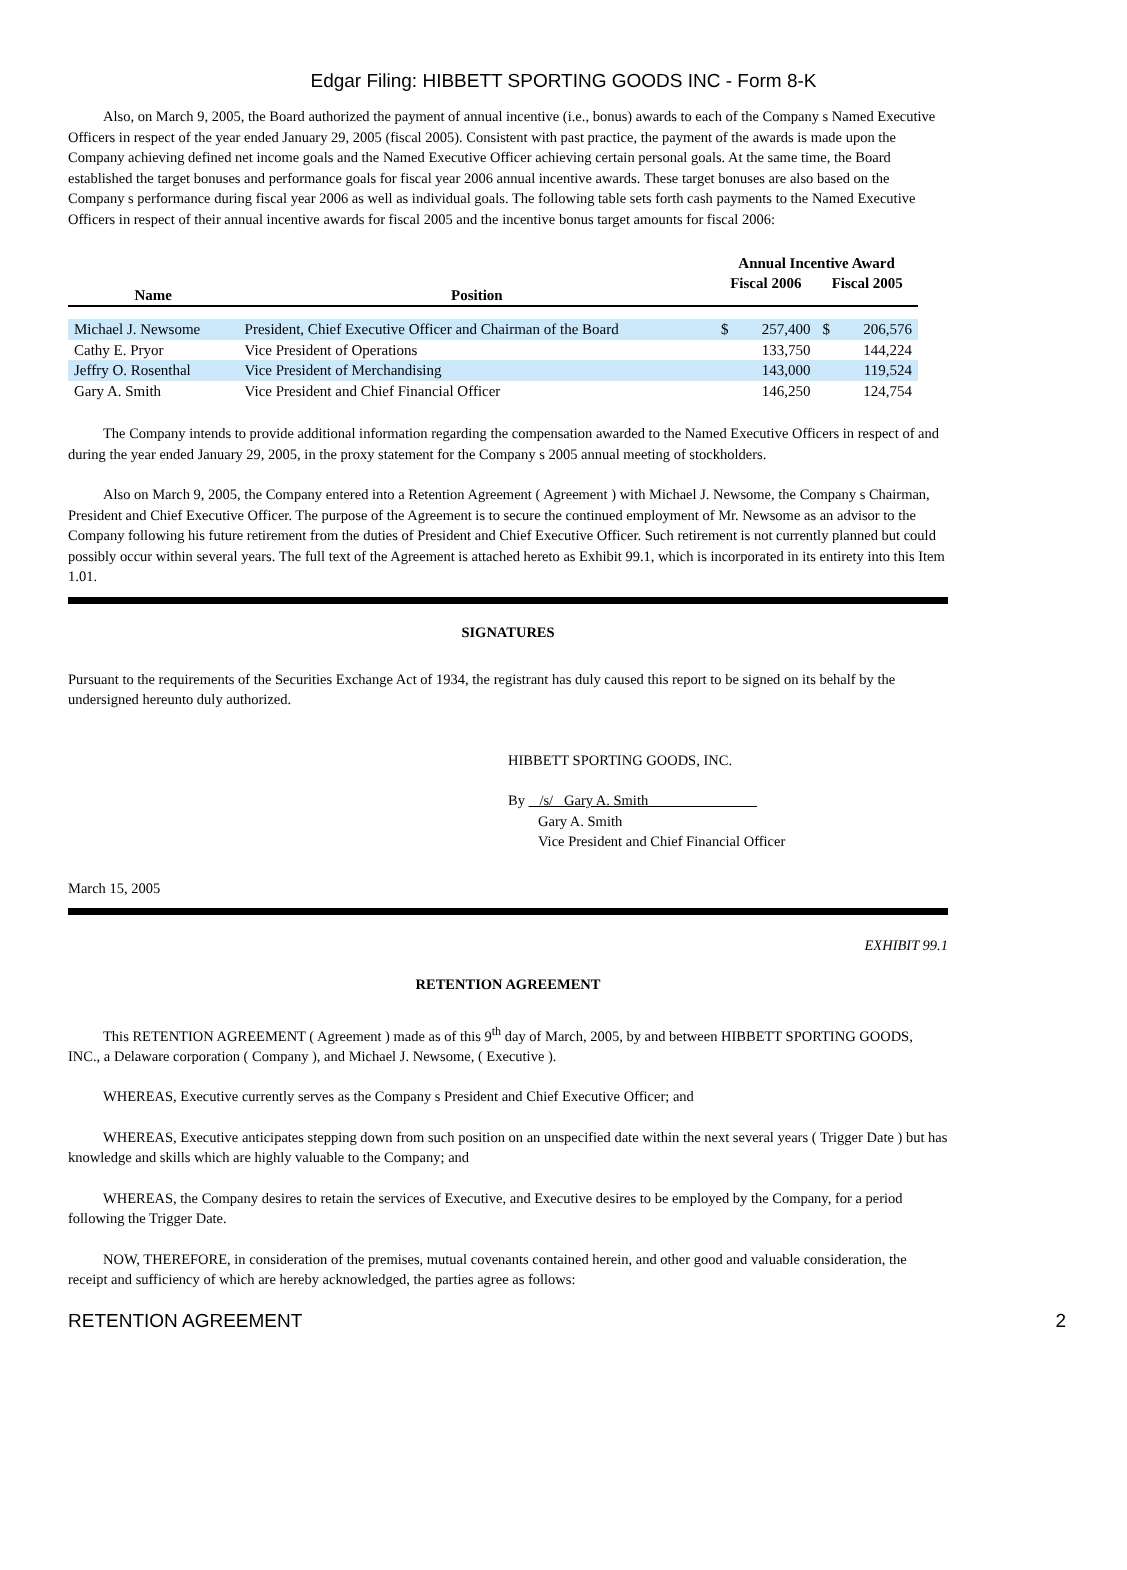Edgar Filing: HIBBETT SPORTING GOODS INC - Form 8-K
Also, on March 9, 2005, the Board authorized the payment of annual incentive (i.e., bonus) awards to each of the Company s Named Executive Officers in respect of the year ended January 29, 2005 (fiscal 2005). Consistent with past practice, the payment of the awards is made upon the Company achieving defined net income goals and the Named Executive Officer achieving certain personal goals. At the same time, the Board established the target bonuses and performance goals for fiscal year 2006 annual incentive awards. These target bonuses are also based on the Company s performance during fiscal year 2006 as well as individual goals. The following table sets forth cash payments to the Named Executive Officers in respect of their annual incentive awards for fiscal 2005 and the incentive bonus target amounts for fiscal 2006:
| Name | Position | Annual Incentive Award | | | |
| --- | --- | --- | --- | --- | --- |
| | | Fiscal 2006 | | Fiscal 2005 | |
| Michael J. Newsome | President, Chief Executive Officer and Chairman of the Board | $ | 257,400 | $ | 206,576 |
| Cathy E. Pryor | Vice President of Operations | | 133,750 | | 144,224 |
| Jeffry O. Rosenthal | Vice President of Merchandising | | 143,000 | | 119,524 |
| Gary A. Smith | Vice President and Chief Financial Officer | | 146,250 | | 124,754 |
The Company intends to provide additional information regarding the compensation awarded to the Named Executive Officers in respect of and during the year ended January 29, 2005, in the proxy statement for the Company s 2005 annual meeting of stockholders.
Also on March 9, 2005, the Company entered into a Retention Agreement ( Agreement ) with Michael J. Newsome, the Company s Chairman, President and Chief Executive Officer. The purpose of the Agreement is to secure the continued employment of Mr. Newsome as an advisor to the Company following his future retirement from the duties of President and Chief Executive Officer. Such retirement is not currently planned but could possibly occur within several years. The full text of the Agreement is attached hereto as Exhibit 99.1, which is incorporated in its entirety into this Item 1.01.
SIGNATURES
Pursuant to the requirements of the Securities Exchange Act of 1934, the registrant has duly caused this report to be signed on its behalf by the undersigned hereunto duly authorized.
HIBBETT SPORTING GOODS, INC.
By /s/ Gary A. Smith
Gary A. Smith
Vice President and Chief Financial Officer
March 15, 2005
EXHIBIT 99.1
RETENTION AGREEMENT
This RETENTION AGREEMENT ( Agreement ) made as of this 9<sup>th</sup> day of March, 2005, by and between HIBBETT SPORTING GOODS, INC., a Delaware corporation ( Company ), and Michael J. Newsome, ( Executive ).
WHEREAS, Executive currently serves as the Company s President and Chief Executive Officer; and
WHEREAS, Executive anticipates stepping down from such position on an unspecified date within the next several years ( Trigger Date ) but has knowledge and skills which are highly valuable to the Company; and
WHEREAS, the Company desires to retain the services of Executive, and Executive desires to be employed by the Company, for a period following the Trigger Date.
NOW, THEREFORE, in consideration of the premises, mutual covenants contained herein, and other good and valuable consideration, the receipt and sufficiency of which are hereby acknowledged, the parties agree as follows:
RETENTION AGREEMENT 2